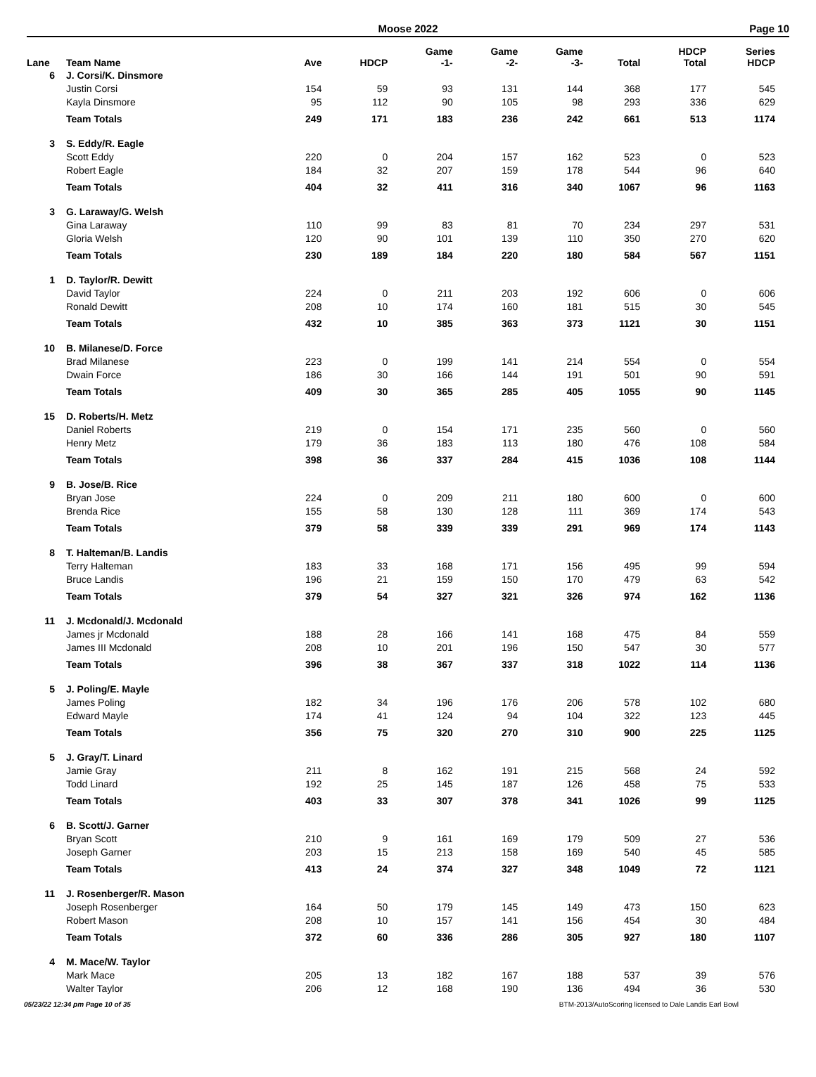Moose 2022 Page 10
| Lane | Team Name | Ave | HDCP | Game -1- | Game -2- | Game -3- | Total | HDCP Total | Series HDCP |
| --- | --- | --- | --- | --- | --- | --- | --- | --- | --- |
| 6 | J. Corsi/K. Dinsmore | | | | | | | | |
| | Justin Corsi | 154 | 59 | 93 | 131 | 144 | 368 | 177 | 545 |
| | Kayla Dinsmore | 95 | 112 | 90 | 105 | 98 | 293 | 336 | 629 |
| | Team Totals | 249 | 171 | 183 | 236 | 242 | 661 | 513 | 1174 |
| 3 | S. Eddy/R. Eagle | | | | | | | | |
| | Scott Eddy | 220 | 0 | 204 | 157 | 162 | 523 | 0 | 523 |
| | Robert Eagle | 184 | 32 | 207 | 159 | 178 | 544 | 96 | 640 |
| | Team Totals | 404 | 32 | 411 | 316 | 340 | 1067 | 96 | 1163 |
| 3 | G. Laraway/G. Welsh | | | | | | | | |
| | Gina Laraway | 110 | 99 | 83 | 81 | 70 | 234 | 297 | 531 |
| | Gloria Welsh | 120 | 90 | 101 | 139 | 110 | 350 | 270 | 620 |
| | Team Totals | 230 | 189 | 184 | 220 | 180 | 584 | 567 | 1151 |
| 1 | D. Taylor/R. Dewitt | | | | | | | | |
| | David Taylor | 224 | 0 | 211 | 203 | 192 | 606 | 0 | 606 |
| | Ronald Dewitt | 208 | 10 | 174 | 160 | 181 | 515 | 30 | 545 |
| | Team Totals | 432 | 10 | 385 | 363 | 373 | 1121 | 30 | 1151 |
| 10 | B. Milanese/D. Force | | | | | | | | |
| | Brad Milanese | 223 | 0 | 199 | 141 | 214 | 554 | 0 | 554 |
| | Dwain Force | 186 | 30 | 166 | 144 | 191 | 501 | 90 | 591 |
| | Team Totals | 409 | 30 | 365 | 285 | 405 | 1055 | 90 | 1145 |
| 15 | D. Roberts/H. Metz | | | | | | | | |
| | Daniel Roberts | 219 | 0 | 154 | 171 | 235 | 560 | 0 | 560 |
| | Henry Metz | 179 | 36 | 183 | 113 | 180 | 476 | 108 | 584 |
| | Team Totals | 398 | 36 | 337 | 284 | 415 | 1036 | 108 | 1144 |
| 9 | B. Jose/B. Rice | | | | | | | | |
| | Bryan Jose | 224 | 0 | 209 | 211 | 180 | 600 | 0 | 600 |
| | Brenda Rice | 155 | 58 | 130 | 128 | 111 | 369 | 174 | 543 |
| | Team Totals | 379 | 58 | 339 | 339 | 291 | 969 | 174 | 1143 |
| 8 | T. Halteman/B. Landis | | | | | | | | |
| | Terry Halteman | 183 | 33 | 168 | 171 | 156 | 495 | 99 | 594 |
| | Bruce Landis | 196 | 21 | 159 | 150 | 170 | 479 | 63 | 542 |
| | Team Totals | 379 | 54 | 327 | 321 | 326 | 974 | 162 | 1136 |
| 11 | J. Mcdonald/J. Mcdonald | | | | | | | | |
| | James jr Mcdonald | 188 | 28 | 166 | 141 | 168 | 475 | 84 | 559 |
| | James III Mcdonald | 208 | 10 | 201 | 196 | 150 | 547 | 30 | 577 |
| | Team Totals | 396 | 38 | 367 | 337 | 318 | 1022 | 114 | 1136 |
| 5 | J. Poling/E. Mayle | | | | | | | | |
| | James Poling | 182 | 34 | 196 | 176 | 206 | 578 | 102 | 680 |
| | Edward Mayle | 174 | 41 | 124 | 94 | 104 | 322 | 123 | 445 |
| | Team Totals | 356 | 75 | 320 | 270 | 310 | 900 | 225 | 1125 |
| 5 | J. Gray/T. Linard | | | | | | | | |
| | Jamie Gray | 211 | 8 | 162 | 191 | 215 | 568 | 24 | 592 |
| | Todd Linard | 192 | 25 | 145 | 187 | 126 | 458 | 75 | 533 |
| | Team Totals | 403 | 33 | 307 | 378 | 341 | 1026 | 99 | 1125 |
| 6 | B. Scott/J. Garner | | | | | | | | |
| | Bryan Scott | 210 | 9 | 161 | 169 | 179 | 509 | 27 | 536 |
| | Joseph Garner | 203 | 15 | 213 | 158 | 169 | 540 | 45 | 585 |
| | Team Totals | 413 | 24 | 374 | 327 | 348 | 1049 | 72 | 1121 |
| 11 | J. Rosenberger/R. Mason | | | | | | | | |
| | Joseph Rosenberger | 164 | 50 | 179 | 145 | 149 | 473 | 150 | 623 |
| | Robert Mason | 208 | 10 | 157 | 141 | 156 | 454 | 30 | 484 |
| | Team Totals | 372 | 60 | 336 | 286 | 305 | 927 | 180 | 1107 |
| 4 | M. Mace/W. Taylor | | | | | | | | |
| | Mark Mace | 205 | 13 | 182 | 167 | 188 | 537 | 39 | 576 |
| | Walter Taylor | 206 | 12 | 168 | 190 | 136 | 494 | 36 | 530 |
05/23/22 12:34 pm Page 10 of 35 BTM-2013/AutoScoring licensed to Dale Landis Earl Bowl